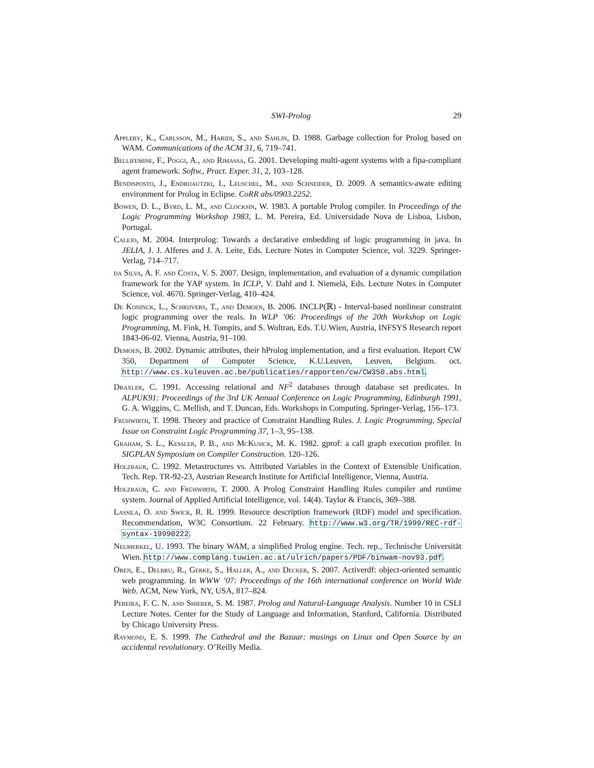SWI-Prolog 29
Appleby, K., Carlsson, M., Haridi, S., and Sahlin, D. 1988. Garbage collection for Prolog based on WAM. Communications of the ACM 31, 6, 719–741.
Bellifemine, F., Poggi, A., and Rimassa, G. 2001. Developing multi-agent systems with a fipa-compliant agent framework. Softw., Pract. Exper. 31, 2, 103–128.
Bendisposto, J., Endrijautzki, I., Leuschel, M., and Schneider, D. 2009. A semantics-aware editing environment for Prolog in Eclipse. CoRR abs/0903.2252.
Bowen, D. L., Byrd, L. M., and Clocksin, W. 1983. A portable Prolog compiler. In Proceedings of the Logic Programming Workshop 1983, L. M. Pereira, Ed. Universidade Nova de Lisboa, Lisbon, Portugal.
Calejo, M. 2004. Interprolog: Towards a declarative embedding of logic programming in java. In JELIA, J. J. Alferes and J. A. Leite, Eds. Lecture Notes in Computer Science, vol. 3229. Springer-Verlag, 714–717.
da Silva, A. F. and Costa, V. S. 2007. Design, implementation, and evaluation of a dynamic compilation framework for the YAP system. In ICLP, V. Dahl and I. Niemelä, Eds. Lecture Notes in Computer Science, vol. 4670. Springer-Verlag, 410–424.
De Koninck, L., Schrijvers, T., and Demoen, B. 2006. INCLP(ℝ) - Interval-based nonlinear constraint logic programming over the reals. In WLP ’06: Proceedings of the 20th Workshop on Logic Programming, M. Fink, H. Tompits, and S. Woltran, Eds. T.U.Wien, Austria, INFSYS Research report 1843-06-02. Vienna, Austria, 91–100.
Demoen, B. 2002. Dynamic attributes, their hProlog implementation, and a first evaluation. Report CW 350, Department of Computer Science, K.U.Leuven, Leuven, Belgium. oct. http://www.cs.kuleuven.ac.be/publicaties/rapporten/cw/CW350.abs.html.
Draxler, C. 1991. Accessing relational and NF<sup>2</sup> databases through database set predicates. In ALPUK91: Proceedings of the 3rd UK Annual Conference on Logic Programming, Edinburgh 1991, G. A. Wiggins, C. Mellish, and T. Duncan, Eds. Workshops in Computing. Springer-Verlag, 156–173.
Frühwirth, T. 1998. Theory and practice of Constraint Handling Rules. J. Logic Programming, Special Issue on Constraint Logic Programming 37, 1–3, 95–138.
Graham, S. L., Kessler, P. B., and McKusick, M. K. 1982. gprof: a call graph execution profiler. In SIGPLAN Symposium on Compiler Construction. 120–126.
Holzbaur, C. 1992. Metastructures vs. Attributed Variables in the Context of Extensible Unification. Tech. Rep. TR-92-23, Austrian Research Institute for Artificial Intelligence, Vienna, Austria.
Holzbaur, C. and Frühwirth, T. 2000. A Prolog Constraint Handling Rules compiler and runtime system. Journal of Applied Artificial Intelligence, vol. 14(4). Taylor & Francis, 369–388.
Lassila, O. and Swick, R. R. 1999. Resource description framework (RDF) model and specification. Recommendation, W3C Consortium. 22 February. http://www.w3.org/TR/1999/REC-rdf-syntax-19990222.
Neumerkel, U. 1993. The binary WAM, a simplified Prolog engine. Tech. rep., Technische Universität Wien. http://www.complang.tuwien.ac.at/ulrich/papers/PDF/binwam-nov93.pdf.
Oren, E., Delbru, R., Gerke, S., Haller, A., and Decker, S. 2007. Activerdf: object-oriented semantic web programming. In WWW ’07: Proceedings of the 16th international conference on World Wide Web. ACM, New York, NY, USA, 817–824.
Pereira, F. C. N. and Shieber, S. M. 1987. Prolog and Natural-Language Analysis. Number 10 in CSLI Lecture Notes. Center for the Study of Language and Information, Stanford, California. Distributed by Chicago University Press.
Raymond, E. S. 1999. The Cathedral and the Bazaar: musings on Linux and Open Source by an accidental revolutionary. O’Reilly Media.